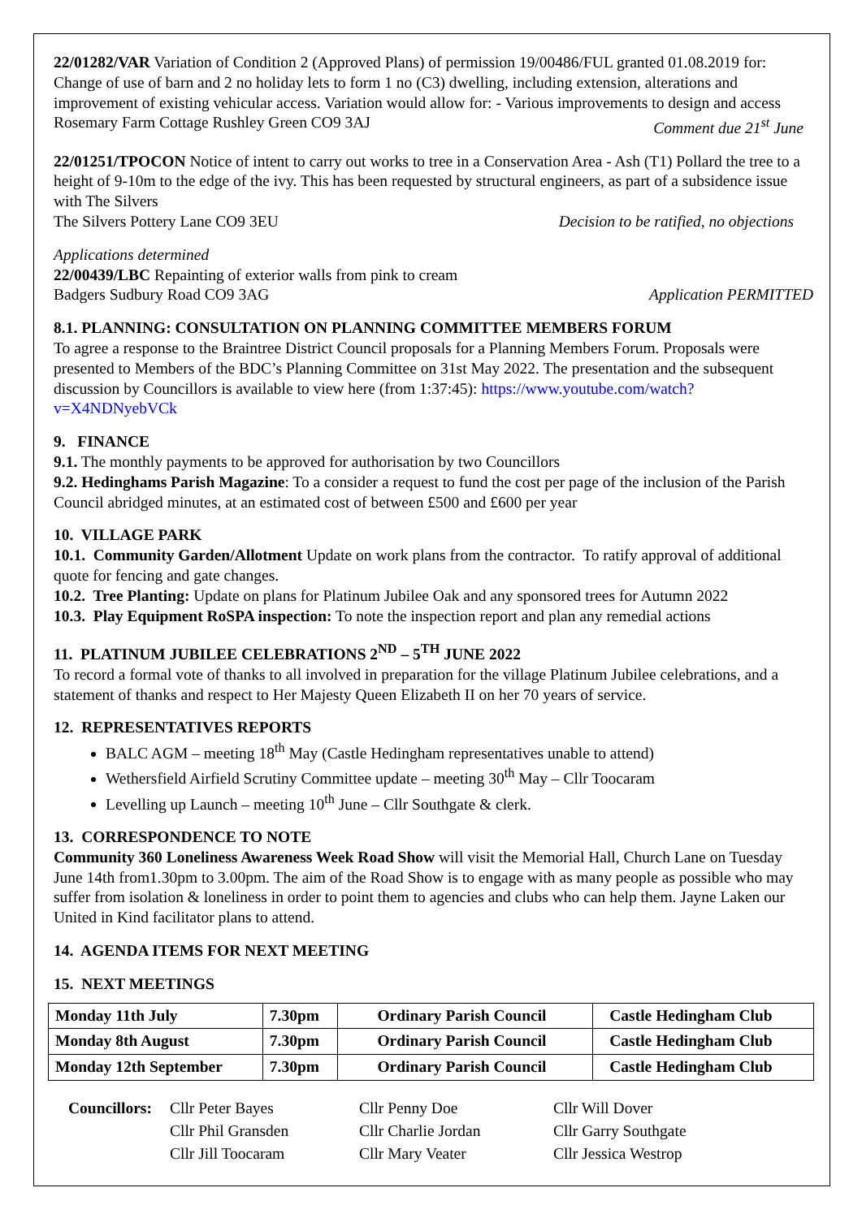22/01282/VAR Variation of Condition 2 (Approved Plans) of permission 19/00486/FUL granted 01.08.2019 for: Change of use of barn and 2 no holiday lets to form 1 no (C3) dwelling, including extension, alterations and improvement of existing vehicular access. Variation would allow for: - Various improvements to design and access
Rosemary Farm Cottage Rushley Green CO9 3AJ Comment due 21<sup>st</sup> June
22/01251/TPOCON Notice of intent to carry out works to tree in a Conservation Area - Ash (T1) Pollard the tree to a height of 9-10m to the edge of the ivy. This has been requested by structural engineers, as part of a subsidence issue with The Silvers
The Silvers Pottery Lane CO9 3EU Decision to be ratified, no objections
Applications determined
22/00439/LBC Repainting of exterior walls from pink to cream
Badgers Sudbury Road CO9 3AG Application PERMITTED
8.1. PLANNING: CONSULTATION ON PLANNING COMMITTEE MEMBERS FORUM
To agree a response to the Braintree District Council proposals for a Planning Members Forum. Proposals were presented to Members of the BDC’s Planning Committee on 31st May 2022. The presentation and the subsequent discussion by Councillors is available to view here (from 1:37:45): https://www.youtube.com/watch?v=X4NDNyebVCk
9. FINANCE
9.1. The monthly payments to be approved for authorisation by two Councillors
9.2. Hedinghams Parish Magazine: To a consider a request to fund the cost per page of the inclusion of the Parish Council abridged minutes, at an estimated cost of between £500 and £600 per year
10. VILLAGE PARK
10.1. Community Garden/Allotment Update on work plans from the contractor. To ratify approval of additional quote for fencing and gate changes.
10.2. Tree Planting: Update on plans for Platinum Jubilee Oak and any sponsored trees for Autumn 2022
10.3. Play Equipment RoSPA inspection: To note the inspection report and plan any remedial actions
11. PLATINUM JUBILEE CELEBRATIONS 2<sup>ND</sup> – 5<sup>TH</sup> JUNE 2022
To record a formal vote of thanks to all involved in preparation for the village Platinum Jubilee celebrations, and a statement of thanks and respect to Her Majesty Queen Elizabeth II on her 70 years of service.
12. REPRESENTATIVES REPORTS
BALC AGM – meeting 18<sup>th</sup> May (Castle Hedingham representatives unable to attend)
Wethersfield Airfield Scrutiny Committee update – meeting 30<sup>th</sup> May – Cllr Toocaram
Levelling up Launch – meeting 10<sup>th</sup> June – Cllr Southgate & clerk.
13. CORRESPONDENCE TO NOTE
Community 360 Loneliness Awareness Week Road Show will visit the Memorial Hall, Church Lane on Tuesday June 14th from1.30pm to 3.00pm. The aim of the Road Show is to engage with as many people as possible who may suffer from isolation & loneliness in order to point them to agencies and clubs who can help them. Jayne Laken our United in Kind facilitator plans to attend.
14. AGENDA ITEMS FOR NEXT MEETING
15. NEXT MEETINGS
| Monday 11th July | 7.30pm | Ordinary Parish Council | Castle Hedingham Club |
| Monday 8th August | 7.30pm | Ordinary Parish Council | Castle Hedingham Club |
| Monday 12th September | 7.30pm | Ordinary Parish Council | Castle Hedingham Club |
Councillors: Cllr Peter Bayes Cllr Penny Doe Cllr Will Dover Cllr Phil Gransden Cllr Charlie Jordan Cllr Garry Southgate Cllr Jill Toocaram Cllr Mary Veater Cllr Jessica Westrop